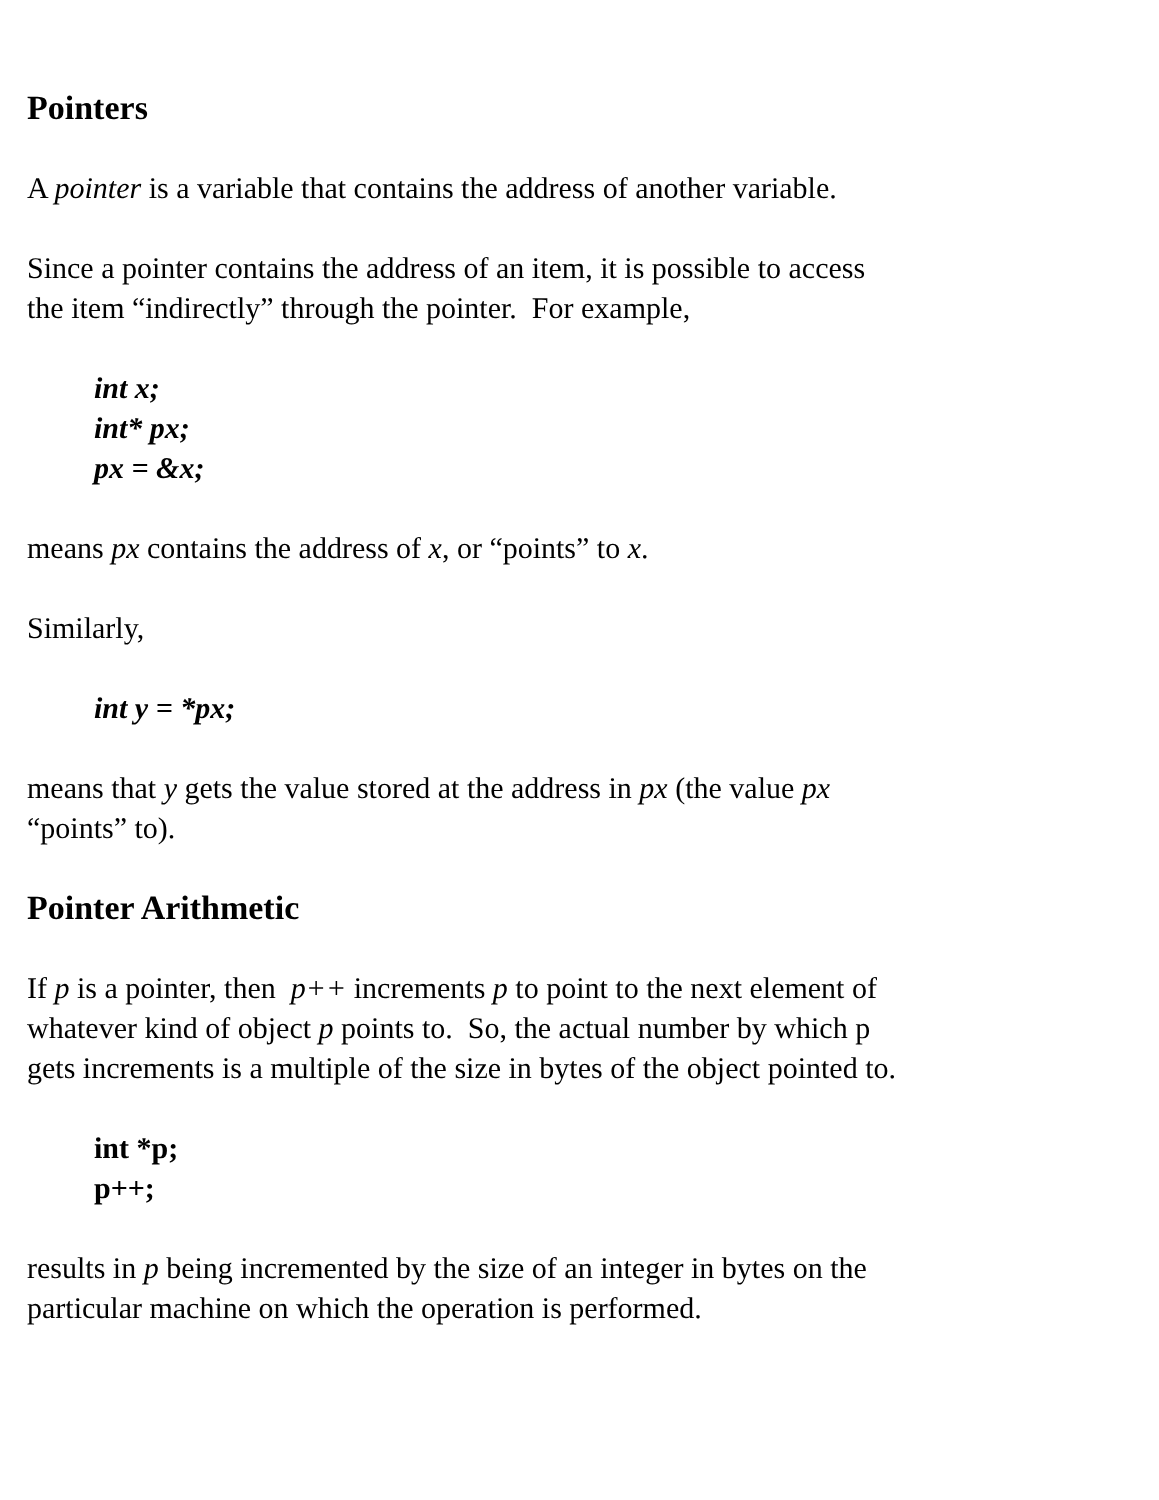Pointers
A pointer is a variable that contains the address of another variable.
Since a pointer contains the address of an item, it is possible to access
the item “indirectly” through the pointer. For example,
int x;
int* px;
px = &x;
means px contains the address of x, or “points” to x.
Similarly,
int y = *px;
means that y gets the value stored at the address in px (the value px
“points” to).
Pointer Arithmetic
If p is a pointer, then p++ increments p to point to the next element of
whatever kind of object p points to. So, the actual number by which p
gets increments is a multiple of the size in bytes of the object pointed to.
int *p;
p++;
results in p being incremented by the size of an integer in bytes on the
particular machine on which the operation is performed.